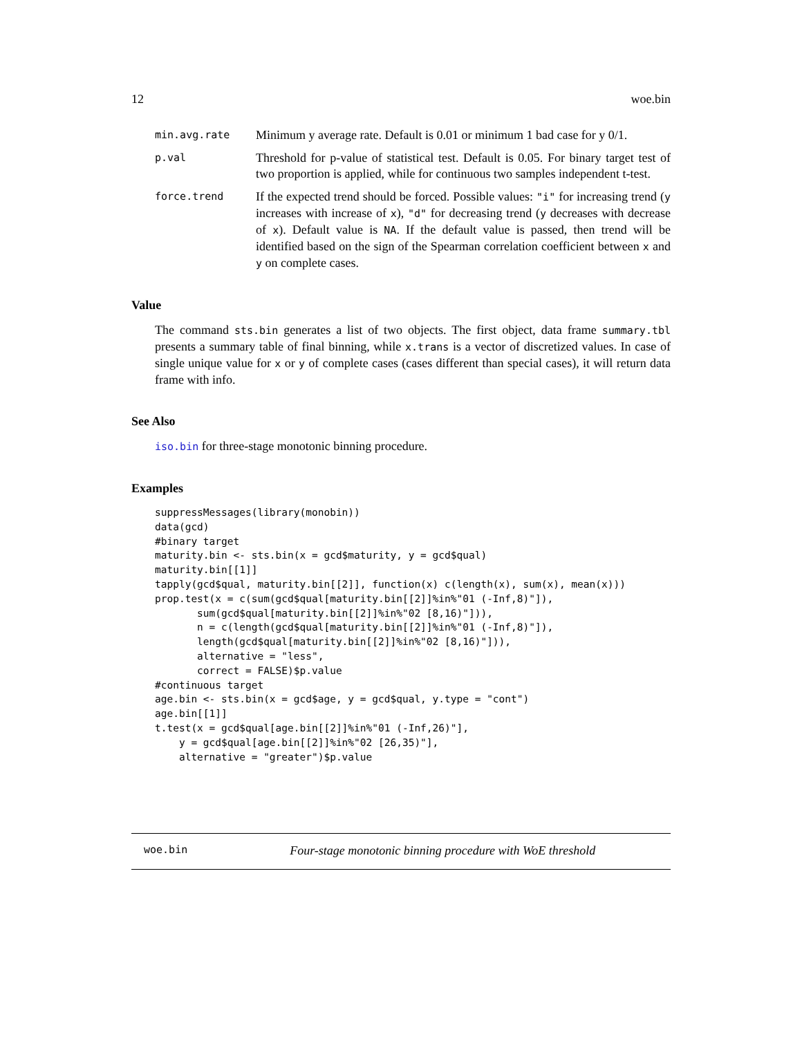12 woe.bin
min.avg.rate Minimum y average rate. Default is 0.01 or minimum 1 bad case for y 0/1.
p.val Threshold for p-value of statistical test. Default is 0.05. For binary target test of two proportion is applied, while for continuous two samples independent t-test.
force.trend If the expected trend should be forced. Possible values: "i" for increasing trend (y increases with increase of x), "d" for decreasing trend (y decreases with decrease of x). Default value is NA. If the default value is passed, then trend will be identified based on the sign of the Spearman correlation coefficient between x and y on complete cases.
Value
The command sts.bin generates a list of two objects. The first object, data frame summary.tbl presents a summary table of final binning, while x.trans is a vector of discretized values. In case of single unique value for x or y of complete cases (cases different than special cases), it will return data frame with info.
See Also
iso.bin for three-stage monotonic binning procedure.
Examples
suppressMessages(library(monobin))
data(gcd)
#binary target
maturity.bin <- sts.bin(x = gcd$maturity, y = gcd$qual)
maturity.bin[[1]]
tapply(gcd$qual, maturity.bin[[2]], function(x) c(length(x), sum(x), mean(x)))
prop.test(x = c(sum(gcd$qual[maturity.bin[[2]]%in%"01 (-Inf,8)"]),
       sum(gcd$qual[maturity.bin[[2]]%in%"02 [8,16)"])),
       n = c(length(gcd$qual[maturity.bin[[2]]%in%"01 (-Inf,8)"]),
       length(gcd$qual[maturity.bin[[2]]%in%"02 [8,16)"])),
       alternative = "less",
       correct = FALSE)$p.value
#continuous target
age.bin <- sts.bin(x = gcd$age, y = gcd$qual, y.type = "cont")
age.bin[[1]]
t.test(x = gcd$qual[age.bin[[2]]%in%"01 (-Inf,26)"],
    y = gcd$qual[age.bin[[2]]%in%"02 [26,35)"],
    alternative = "greater")$p.value
woe.bin Four-stage monotonic binning procedure with WoE threshold